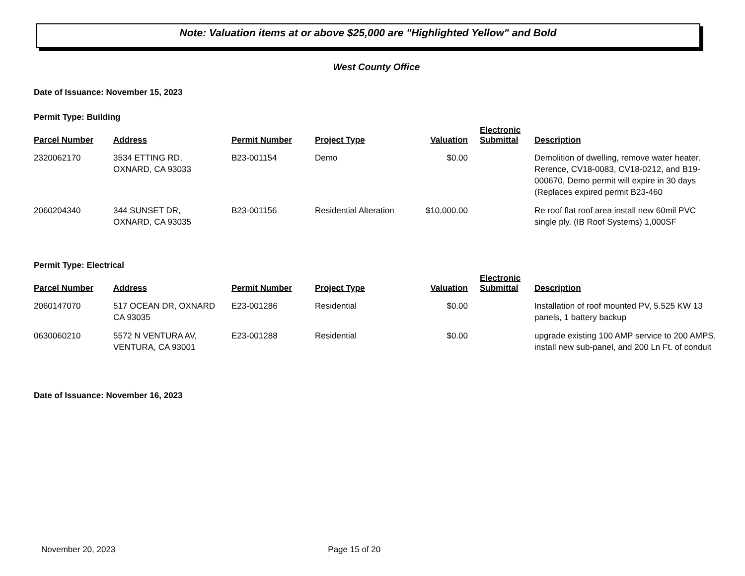Note: Valuation items at or above $25,000 are "Highlighted Yellow" and Bold
West County Office
Date of Issuance: November 15, 2023
Permit Type: Building
| Parcel Number | Address | Permit Number | Project Type | Valuation | Electronic Submittal | Description |
| --- | --- | --- | --- | --- | --- | --- |
| 2320062170 | 3534 ETTING RD, OXNARD, CA 93033 | B23-001154 | Demo | $0.00 | | Demolition of dwelling, remove water heater. Rerence, CV18-0083, CV18-0212, and B19-000670, Demo permit will expire in 30 days (Replaces expired permit B23-460 |
| 2060204340 | 344 SUNSET DR, OXNARD, CA 93035 | B23-001156 | Residential Alteration | $10,000.00 | | Re roof flat roof area install new 60mil PVC single ply. (IB Roof Systems) 1,000SF |
Permit Type: Electrical
| Parcel Number | Address | Permit Number | Project Type | Valuation | Electronic Submittal | Description |
| --- | --- | --- | --- | --- | --- | --- |
| 2060147070 | 517 OCEAN DR, OXNARD CA 93035 | E23-001286 | Residential | $0.00 | | Installation of roof mounted PV, 5.525 KW 13 panels, 1 battery backup |
| 0630060210 | 5572 N VENTURA AV, VENTURA, CA 93001 | E23-001288 | Residential | $0.00 | | upgrade existing 100 AMP service to 200 AMPS, install new sub-panel, and 200 Ln Ft. of conduit |
Date of Issuance: November 16, 2023
November 20, 2023 Page 15 of 20